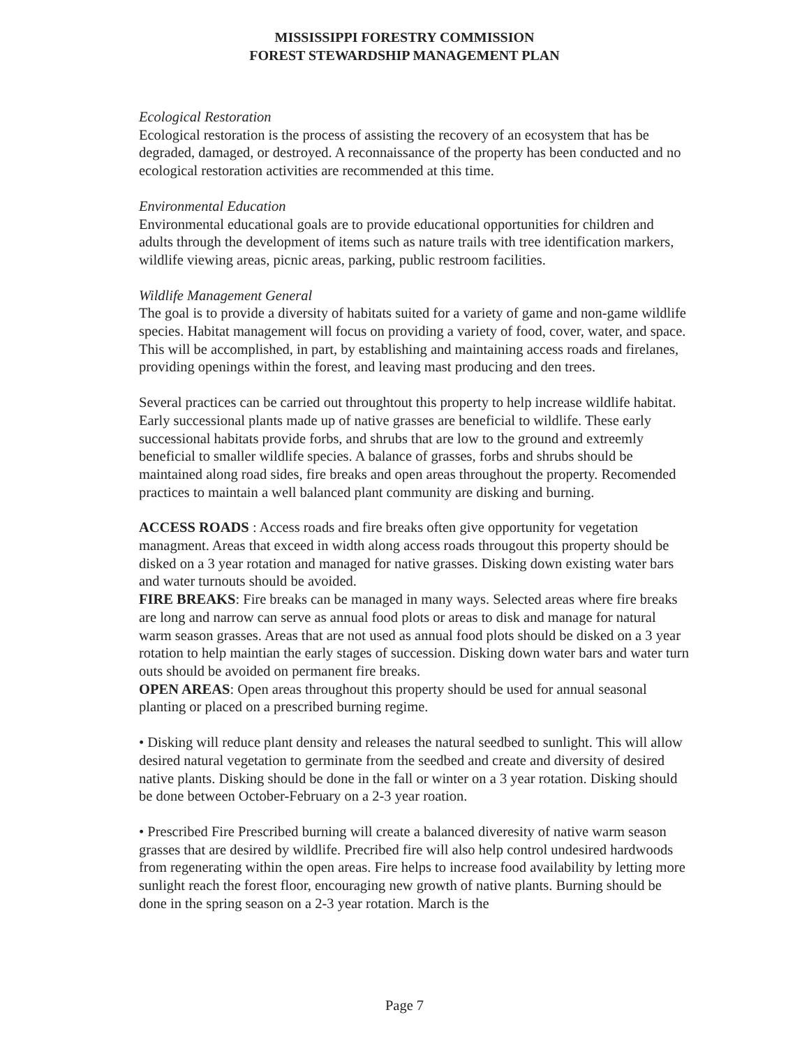MISSISSIPPI FORESTRY COMMISSION
FOREST STEWARDSHIP MANAGEMENT PLAN
Ecological Restoration
Ecological restoration is the process of assisting the recovery of an ecosystem that has be degraded, damaged, or destroyed. A reconnaissance of the property has been conducted and no ecological restoration activities are recommended at this time.
Environmental Education
Environmental educational goals are to provide educational opportunities for children and adults through the development of items such as nature trails with tree identification markers, wildlife viewing areas, picnic areas, parking, public restroom facilities.
Wildlife Management General
The goal is to provide a diversity of habitats suited for a variety of game and non-game wildlife species. Habitat management will focus on providing a variety of food, cover, water, and space. This will be accomplished, in part, by establishing and maintaining access roads and firelanes, providing openings within the forest, and leaving mast producing and den trees.
Several practices can be carried out throughtout this property to help increase wildlife habitat. Early successional plants made up of native grasses are beneficial to wildlife. These early successional habitats provide forbs, and shrubs that are low to the ground and extreemly beneficial to smaller wildlife species. A balance of grasses, forbs and shrubs should be maintained along road sides, fire breaks and open areas throughout the property. Recomended practices to maintain a well balanced plant community are disking and burning.
ACCESS ROADS : Access roads and fire breaks often give opportunity for vegetation managment. Areas that exceed in width along access roads througout this property should be disked on a 3 year rotation and managed for native grasses. Disking down existing water bars and water turnouts should be avoided.
FIRE BREAKS: Fire breaks can be managed in many ways. Selected areas where fire breaks are long and narrow can serve as annual food plots or areas to disk and manage for natural warm season grasses. Areas that are not used as annual food plots should be disked on a 3 year rotation to help maintian the early stages of succession. Disking down water bars and water turn outs should be avoided on permanent fire breaks.
OPEN AREAS: Open areas throughout this property should be used for annual seasonal planting or placed on a prescribed burning regime.
• Disking will reduce plant density and releases the natural seedbed to sunlight. This will allow desired natural vegetation to germinate from the seedbed and create and diversity of desired native plants. Disking should be done in the fall or winter on a 3 year rotation. Disking should be done between October-February on a 2-3 year roation.
• Prescribed Fire Prescribed burning will create a balanced diveresity of native warm season grasses that are desired by wildlife. Precribed fire will also help control undesired hardwoods from regenerating within the open areas. Fire helps to increase food availability by letting more sunlight reach the forest floor, encouraging new growth of native plants. Burning should be done in the spring season on a 2-3 year rotation. March is the
Page 7